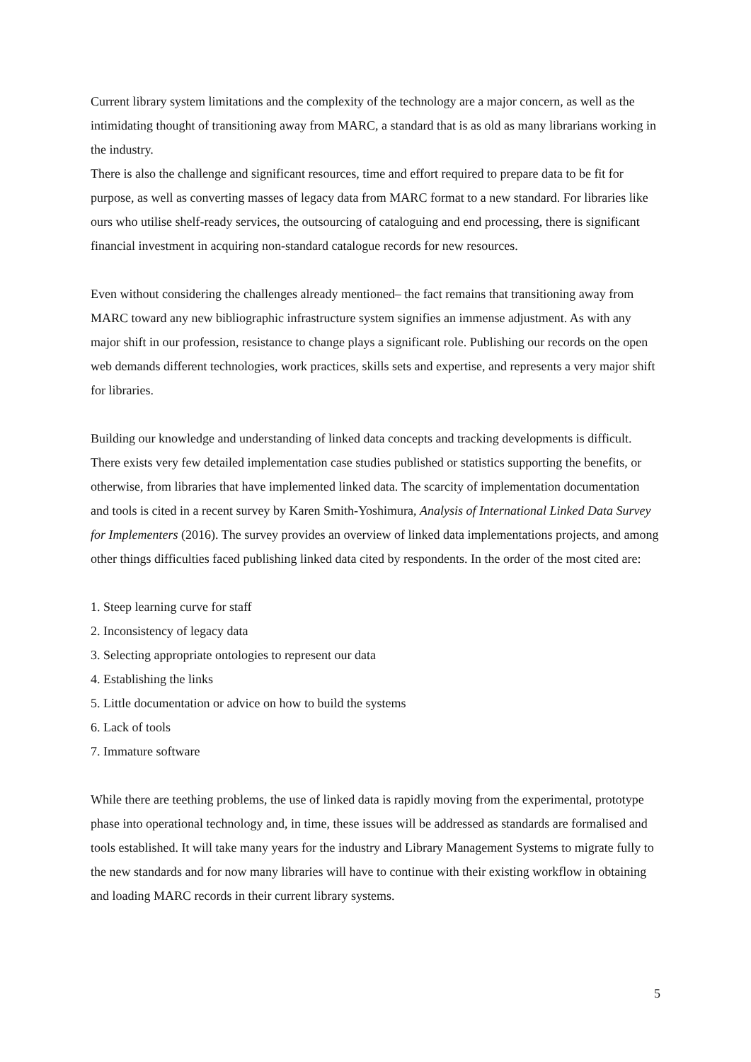Current library system limitations and the complexity of the technology are a major concern, as well as the intimidating thought of transitioning away from MARC, a standard that is as old as many librarians working in the industry.
There is also the challenge and significant resources, time and effort required to prepare data to be fit for purpose, as well as converting masses of legacy data from MARC format to a new standard. For libraries like ours who utilise shelf-ready services, the outsourcing of cataloguing and end processing, there is significant financial investment in acquiring non-standard catalogue records for new resources.
Even without considering the challenges already mentioned– the fact remains that transitioning away from MARC toward any new bibliographic infrastructure system signifies an immense adjustment. As with any major shift in our profession, resistance to change plays a significant role. Publishing our records on the open web demands different technologies, work practices, skills sets and expertise, and represents a very major shift for libraries.
Building our knowledge and understanding of linked data concepts and tracking developments is difficult. There exists very few detailed implementation case studies published or statistics supporting the benefits, or otherwise, from libraries that have implemented linked data. The scarcity of implementation documentation and tools is cited in a recent survey by Karen Smith-Yoshimura, Analysis of International Linked Data Survey for Implementers (2016). The survey provides an overview of linked data implementations projects, and among other things difficulties faced publishing linked data cited by respondents. In the order of the most cited are:
1. Steep learning curve for staff
2. Inconsistency of legacy data
3. Selecting appropriate ontologies to represent our data
4. Establishing the links
5. Little documentation or advice on how to build the systems
6. Lack of tools
7. Immature software
While there are teething problems, the use of linked data is rapidly moving from the experimental, prototype phase into operational technology and, in time, these issues will be addressed as standards are formalised and tools established. It will take many years for the industry and Library Management Systems to migrate fully to the new standards and for now many libraries will have to continue with their existing workflow in obtaining and loading MARC records in their current library systems.
5